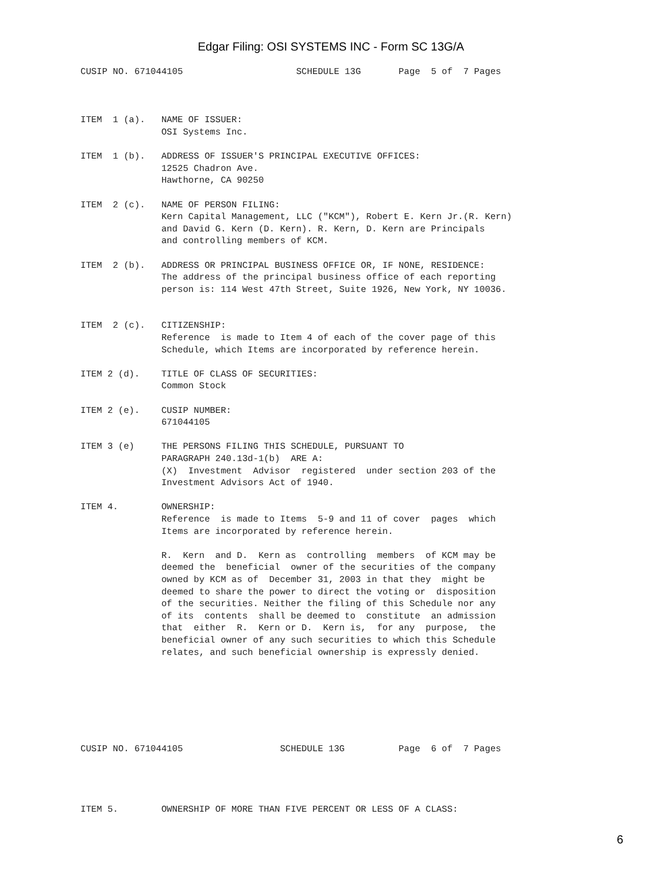Edgar Filing: OSI SYSTEMS INC - Form SC 13G/A
CUSIP NO. 671044105                     SCHEDULE 13G       Page  5 of  7 Pages



ITEM  1 (a).   NAME OF ISSUER:
               OSI Systems Inc.

ITEM  1 (b).   ADDRESS OF ISSUER'S PRINCIPAL EXECUTIVE OFFICES:
               12525 Chadron Ave.
               Hawthorne, CA 90250

ITEM  2 (c).   NAME OF PERSON FILING:
               Kern Capital Management, LLC ("KCM"), Robert E. Kern Jr.(R. Kern)
               and David G. Kern (D. Kern). R. Kern, D. Kern are Principals
               and controlling members of KCM.

ITEM  2 (b).   ADDRESS OR PRINCIPAL BUSINESS OFFICE OR, IF NONE, RESIDENCE:
               The address of the principal business office of each reporting
               person is: 114 West 47th Street, Suite 1926, New York, NY 10036.


ITEM  2 (c).   CITIZENSHIP:
               Reference  is made to Item 4 of each of the cover page of this
               Schedule, which Items are incorporated by reference herein.

ITEM 2 (d).    TITLE OF CLASS OF SECURITIES:
               Common Stock

ITEM 2 (e).    CUSIP NUMBER:
               671044105

ITEM 3 (e)     THE PERSONS FILING THIS SCHEDULE, PURSUANT TO
               PARAGRAPH 240.13d-1(b)  ARE A:
               (X)  Investment  Advisor  registered  under section 203 of the
               Investment Advisors Act of 1940.

ITEM 4.        OWNERSHIP:
               Reference  is made to Items  5-9 and 11 of cover  pages  which
               Items are incorporated by reference herein.

               R.  Kern  and D.  Kern as  controlling  members  of KCM may be
               deemed the  beneficial  owner of the securities of the company
               owned by KCM as of  December 31, 2003 in that they  might be
               deemed to share the power to direct the voting or  disposition
               of the securities. Neither the filing of this Schedule nor any
               of its  contents  shall be deemed to  constitute  an admission
               that  either  R.  Kern or D.  Kern is,  for any  purpose,  the
               beneficial owner of any such securities to which this Schedule
               relates, and such beneficial ownership is expressly denied.







CUSIP NO. 671044105                  SCHEDULE 13G          Page  6 of  7 Pages




ITEM 5.        OWNERSHIP OF MORE THAN FIVE PERCENT OR LESS OF A CLASS:
6